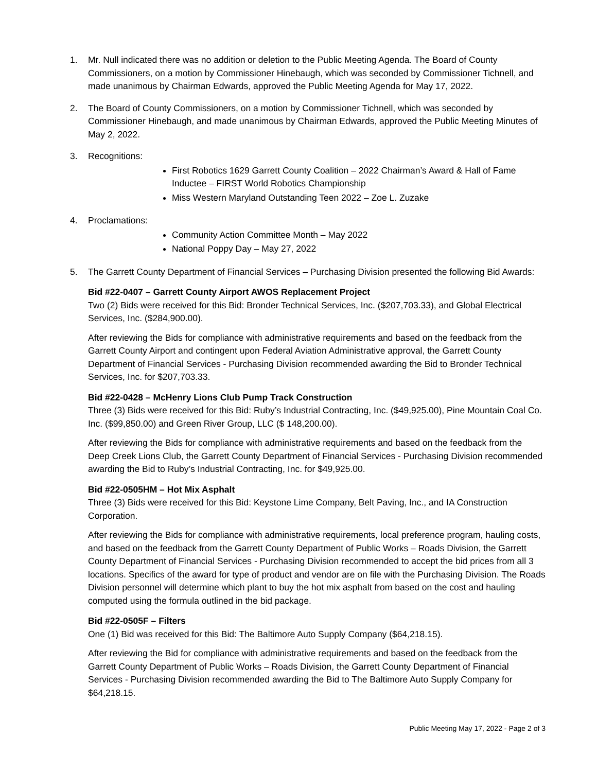1. Mr. Null indicated there was no addition or deletion to the Public Meeting Agenda. The Board of County Commissioners, on a motion by Commissioner Hinebaugh, which was seconded by Commissioner Tichnell, and made unanimous by Chairman Edwards, approved the Public Meeting Agenda for May 17, 2022.
2. The Board of County Commissioners, on a motion by Commissioner Tichnell, which was seconded by Commissioner Hinebaugh, and made unanimous by Chairman Edwards, approved the Public Meeting Minutes of May 2, 2022.
3. Recognitions:
First Robotics 1629 Garrett County Coalition – 2022 Chairman’s Award & Hall of Fame Inductee – FIRST World Robotics Championship
Miss Western Maryland Outstanding Teen 2022 – Zoe L. Zuzake
4. Proclamations:
Community Action Committee Month – May 2022
National Poppy Day – May 27, 2022
5. The Garrett County Department of Financial Services – Purchasing Division presented the following Bid Awards:
Bid #22-0407 – Garrett County Airport AWOS Replacement Project
Two (2) Bids were received for this Bid: Bronder Technical Services, Inc. ($207,703.33), and Global Electrical Services, Inc. ($284,900.00).
After reviewing the Bids for compliance with administrative requirements and based on the feedback from the Garrett County Airport and contingent upon Federal Aviation Administrative approval, the Garrett County Department of Financial Services - Purchasing Division recommended awarding the Bid to Bronder Technical Services, Inc. for $207,703.33.
Bid #22-0428 – McHenry Lions Club Pump Track Construction
Three (3) Bids were received for this Bid: Ruby’s Industrial Contracting, Inc. ($49,925.00), Pine Mountain Coal Co. Inc. ($99,850.00) and Green River Group, LLC ($ 148,200.00).
After reviewing the Bids for compliance with administrative requirements and based on the feedback from the Deep Creek Lions Club, the Garrett County Department of Financial Services - Purchasing Division recommended awarding the Bid to Ruby’s Industrial Contracting, Inc. for $49,925.00.
Bid #22-0505HM – Hot Mix Asphalt
Three (3) Bids were received for this Bid: Keystone Lime Company, Belt Paving, Inc., and IA Construction Corporation.
After reviewing the Bids for compliance with administrative requirements, local preference program, hauling costs, and based on the feedback from the Garrett County Department of Public Works – Roads Division, the Garrett County Department of Financial Services - Purchasing Division recommended to accept the bid prices from all 3 locations. Specifics of the award for type of product and vendor are on file with the Purchasing Division. The Roads Division personnel will determine which plant to buy the hot mix asphalt from based on the cost and hauling computed using the formula outlined in the bid package.
Bid #22-0505F – Filters
One (1) Bid was received for this Bid: The Baltimore Auto Supply Company ($64,218.15).
After reviewing the Bid for compliance with administrative requirements and based on the feedback from the Garrett County Department of Public Works – Roads Division, the Garrett County Department of Financial Services - Purchasing Division recommended awarding the Bid to The Baltimore Auto Supply Company for $64,218.15.
Public Meeting May 17, 2022 - Page 2 of 3